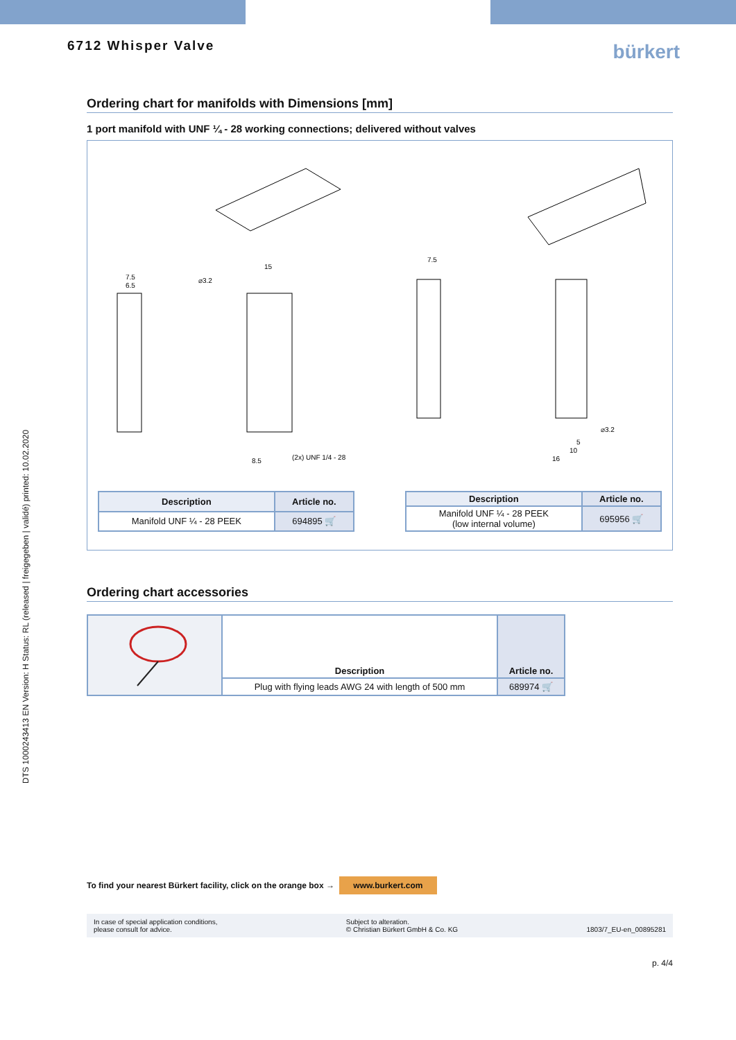DTS 1000243413 EN Version: H Status: RL (released | freigegeben | validé) printed: 10.02.2020
6712 Whisper Valve
bürkert
Ordering chart for manifolds with Dimensions [mm]
1 port manifold with UNF ¼ - 28 working connections; delivered without valves
7.5
6.5
15
⌀3.2
(2x) UNF 1/4 - 28
8.5
7.5
⌀3.2
5
10
16
| Description | Article no. |
| --- | --- |
| Manifold UNF ¼ - 28 PEEK | 694895 🛒 |
| Description | Article no. |
| --- | --- |
| Manifold UNF ¼ - 28 PEEK (low internal volume) | 695956 🛒 |
Ordering chart accessories
| | Description | Article no. |
| | Plug with flying leads AWG 24 with length of 500 mm | 689974 🛒 |
To find your nearest Bürkert facility, click on the orange box → www.burkert.com
In case of special application conditions,
please consult for advice.
Subject to alteration.
© Christian Bürkert GmbH & Co. KG
1803/7_EU-en_00895281
p. 4/4